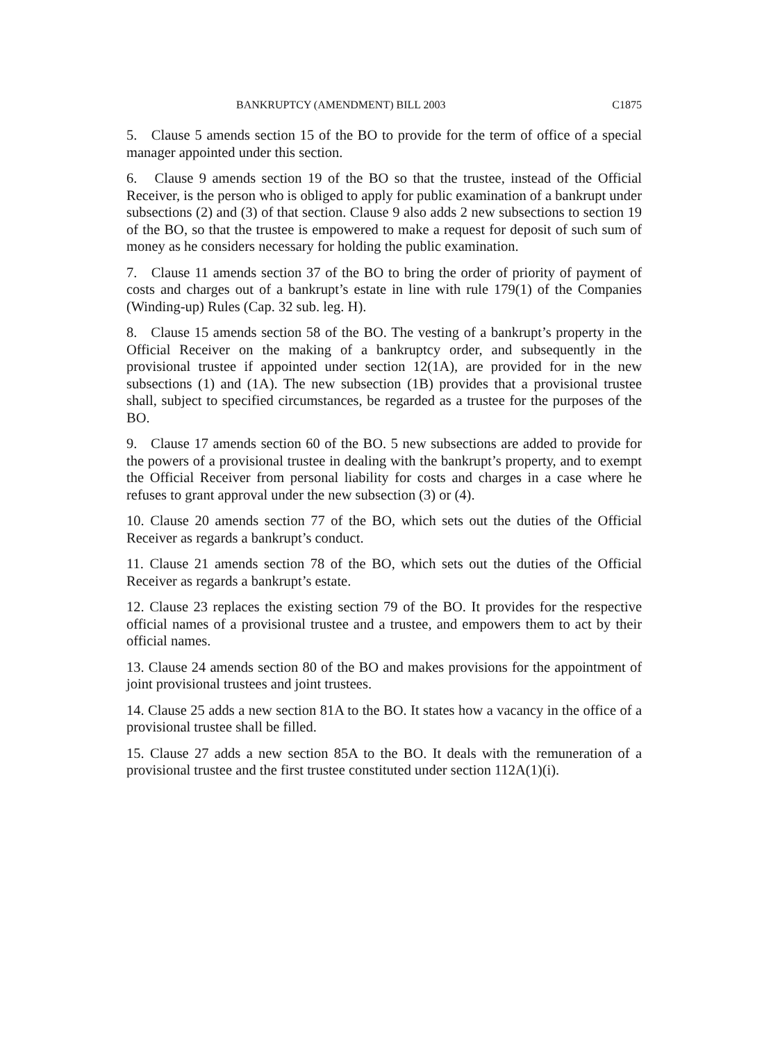BANKRUPTCY (AMENDMENT) BILL 2003 C1875
5. Clause 5 amends section 15 of the BO to provide for the term of office of a special manager appointed under this section.
6. Clause 9 amends section 19 of the BO so that the trustee, instead of the Official Receiver, is the person who is obliged to apply for public examination of a bankrupt under subsections (2) and (3) of that section. Clause 9 also adds 2 new subsections to section 19 of the BO, so that the trustee is empowered to make a request for deposit of such sum of money as he considers necessary for holding the public examination.
7. Clause 11 amends section 37 of the BO to bring the order of priority of payment of costs and charges out of a bankrupt’s estate in line with rule 179(1) of the Companies (Winding-up) Rules (Cap. 32 sub. leg. H).
8. Clause 15 amends section 58 of the BO. The vesting of a bankrupt’s property in the Official Receiver on the making of a bankruptcy order, and subsequently in the provisional trustee if appointed under section 12(1A), are provided for in the new subsections (1) and (1A). The new subsection (1B) provides that a provisional trustee shall, subject to specified circumstances, be regarded as a trustee for the purposes of the BO.
9. Clause 17 amends section 60 of the BO. 5 new subsections are added to provide for the powers of a provisional trustee in dealing with the bankrupt’s property, and to exempt the Official Receiver from personal liability for costs and charges in a case where he refuses to grant approval under the new subsection (3) or (4).
10. Clause 20 amends section 77 of the BO, which sets out the duties of the Official Receiver as regards a bankrupt’s conduct.
11. Clause 21 amends section 78 of the BO, which sets out the duties of the Official Receiver as regards a bankrupt’s estate.
12. Clause 23 replaces the existing section 79 of the BO. It provides for the respective official names of a provisional trustee and a trustee, and empowers them to act by their official names.
13. Clause 24 amends section 80 of the BO and makes provisions for the appointment of joint provisional trustees and joint trustees.
14. Clause 25 adds a new section 81A to the BO. It states how a vacancy in the office of a provisional trustee shall be filled.
15. Clause 27 adds a new section 85A to the BO. It deals with the remuneration of a provisional trustee and the first trustee constituted under section 112A(1)(i).